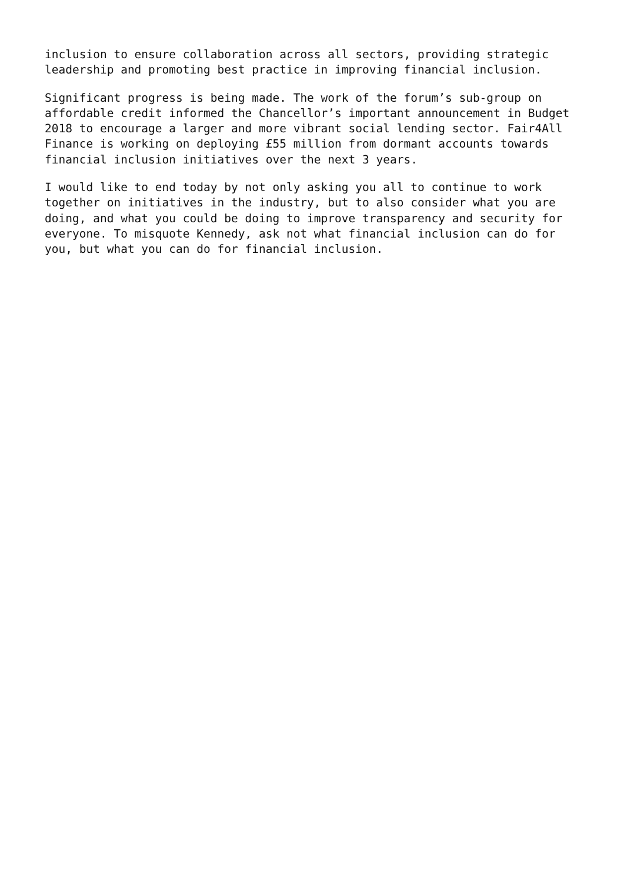inclusion to ensure collaboration across all sectors, providing strategic leadership and promoting best practice in improving financial inclusion.
Significant progress is being made. The work of the forum’s sub-group on affordable credit informed the Chancellor’s important announcement in Budget 2018 to encourage a larger and more vibrant social lending sector. Fair4All Finance is working on deploying £55 million from dormant accounts towards financial inclusion initiatives over the next 3 years.
I would like to end today by not only asking you all to continue to work together on initiatives in the industry, but to also consider what you are doing, and what you could be doing to improve transparency and security for everyone. To misquote Kennedy, ask not what financial inclusion can do for you, but what you can do for financial inclusion.